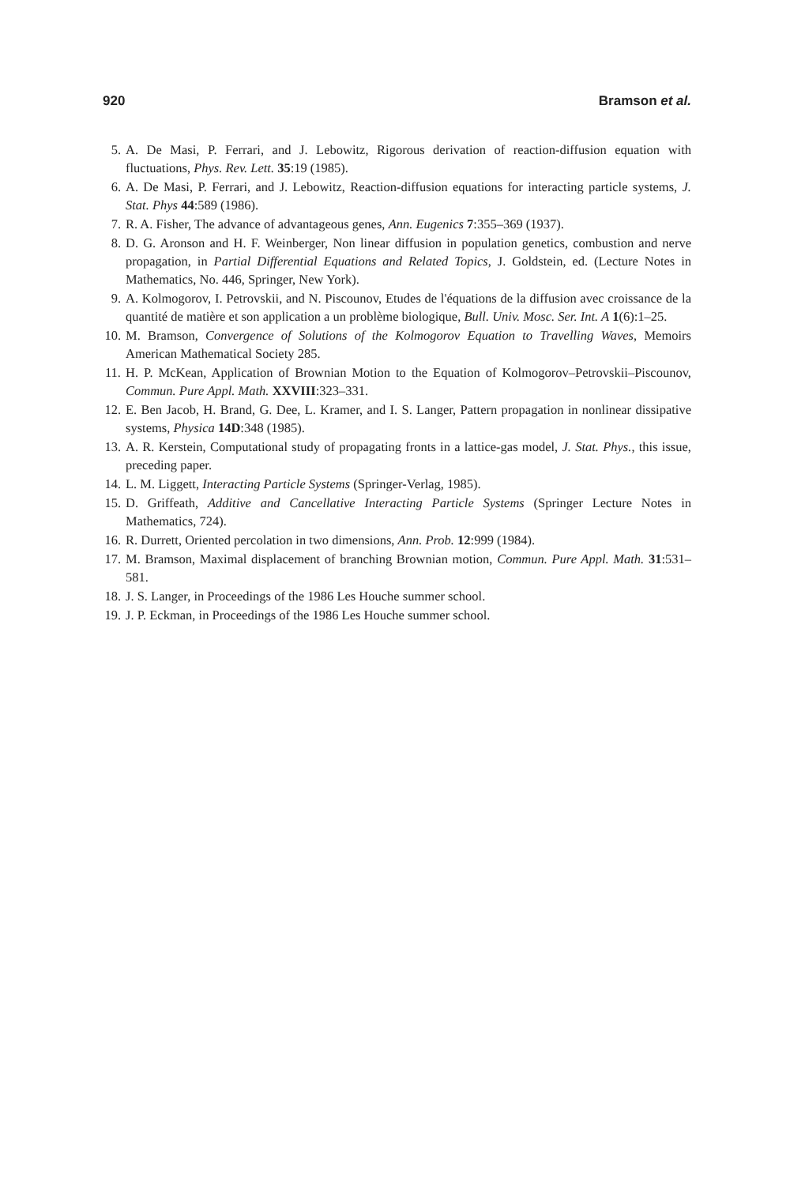920 Bramson et al.
5. A. De Masi, P. Ferrari, and J. Lebowitz, Rigorous derivation of reaction-diffusion equation with fluctuations, Phys. Rev. Lett. 35:19 (1985).
6. A. De Masi, P. Ferrari, and J. Lebowitz, Reaction-diffusion equations for interacting particle systems, J. Stat. Phys 44:589 (1986).
7. R. A. Fisher, The advance of advantageous genes, Ann. Eugenics 7:355–369 (1937).
8. D. G. Aronson and H. F. Weinberger, Non linear diffusion in population genetics, combustion and nerve propagation, in Partial Differential Equations and Related Topics, J. Goldstein, ed. (Lecture Notes in Mathematics, No. 446, Springer, New York).
9. A. Kolmogorov, I. Petrovskii, and N. Piscounov, Etudes de l'équations de la diffusion avec croissance de la quantité de matière et son application a un problème biologique, Bull. Univ. Mosc. Ser. Int. A 1(6):1–25.
10. M. Bramson, Convergence of Solutions of the Kolmogorov Equation to Travelling Waves, Memoirs American Mathematical Society 285.
11. H. P. McKean, Application of Brownian Motion to the Equation of Kolmogorov–Petrovskii–Piscounov, Commun. Pure Appl. Math. XXVIII:323–331.
12. E. Ben Jacob, H. Brand, G. Dee, L. Kramer, and I. S. Langer, Pattern propagation in nonlinear dissipative systems, Physica 14D:348 (1985).
13. A. R. Kerstein, Computational study of propagating fronts in a lattice-gas model, J. Stat. Phys., this issue, preceding paper.
14. L. M. Liggett, Interacting Particle Systems (Springer-Verlag, 1985).
15. D. Griffeath, Additive and Cancellative Interacting Particle Systems (Springer Lecture Notes in Mathematics, 724).
16. R. Durrett, Oriented percolation in two dimensions, Ann. Prob. 12:999 (1984).
17. M. Bramson, Maximal displacement of branching Brownian motion, Commun. Pure Appl. Math. 31:531–581.
18. J. S. Langer, in Proceedings of the 1986 Les Houche summer school.
19. J. P. Eckman, in Proceedings of the 1986 Les Houche summer school.